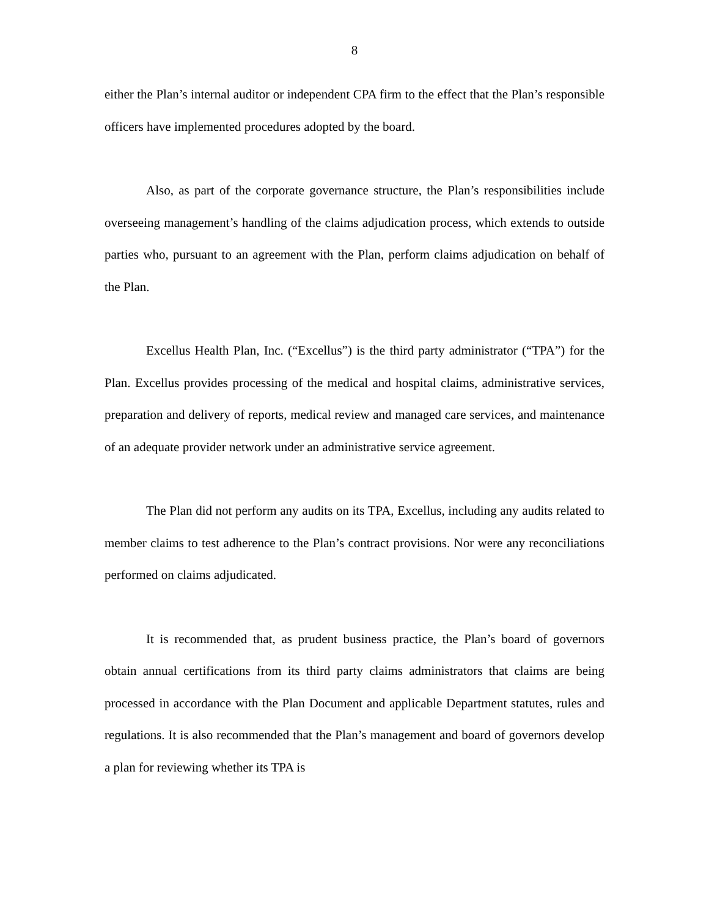8
either the Plan’s internal auditor or independent CPA firm to the effect that the Plan’s responsible officers have implemented procedures adopted by the board.
Also, as part of the corporate governance structure, the Plan’s responsibilities include overseeing management’s handling of the claims adjudication process, which extends to outside parties who, pursuant to an agreement with the Plan, perform claims adjudication on behalf of the Plan.
Excellus Health Plan, Inc. (“Excellus”) is the third party administrator (“TPA”) for the Plan. Excellus provides processing of the medical and hospital claims, administrative services, preparation and delivery of reports, medical review and managed care services, and maintenance of an adequate provider network under an administrative service agreement.
The Plan did not perform any audits on its TPA, Excellus, including any audits related to member claims to test adherence to the Plan’s contract provisions. Nor were any reconciliations performed on claims adjudicated.
It is recommended that, as prudent business practice, the Plan’s board of governors obtain annual certifications from its third party claims administrators that claims are being processed in accordance with the Plan Document and applicable Department statutes, rules and regulations. It is also recommended that the Plan’s management and board of governors develop a plan for reviewing whether its TPA is